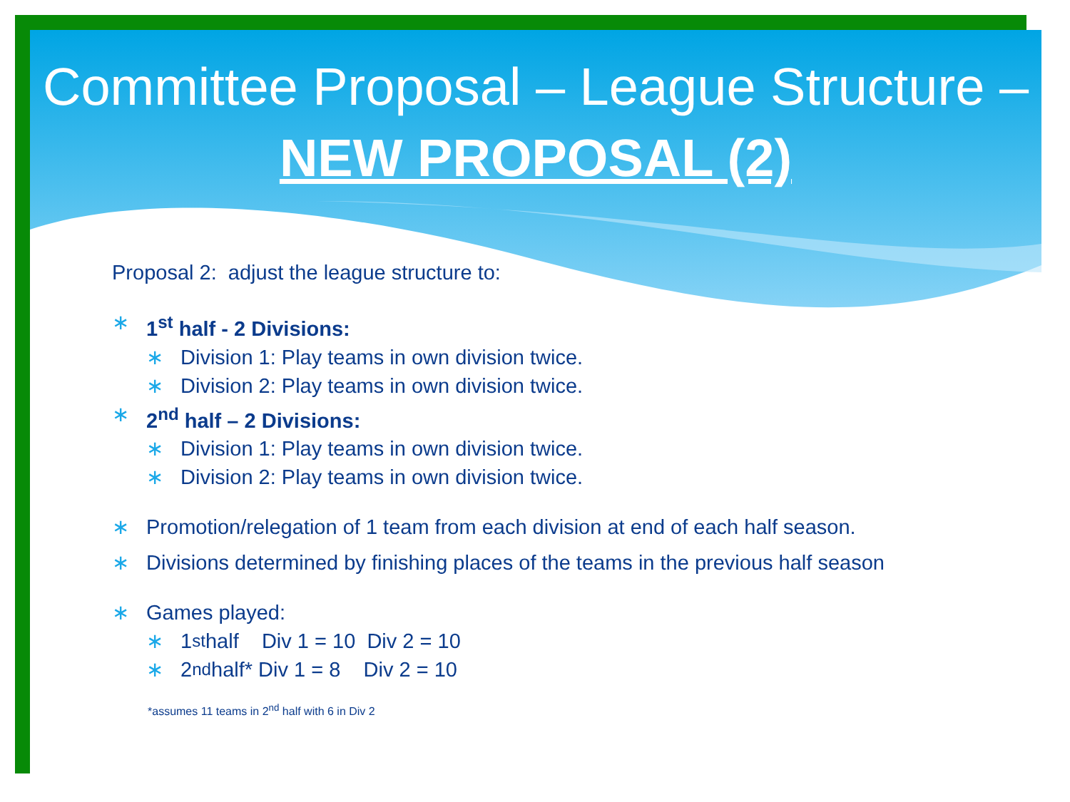Committee Proposal – League Structure – NEW PROPOSAL (2)
Proposal 2: adjust the league structure to:
∗ 1<sup>st</sup> half - 2 Divisions:
∗ Division 1: Play teams in own division twice.
∗ Division 2: Play teams in own division twice.
∗ 2<sup>nd</sup> half – 2 Divisions:
∗ Division 1: Play teams in own division twice.
∗ Division 2: Play teams in own division twice.
∗ Promotion/relegation of 1 team from each division at end of each half season.
∗ Divisions determined by finishing places of the teams in the previous half season
∗ Games played:
∗ 1<sup>st</sup> half Div 1 = 10 Div 2 = 10
∗ 2<sup>nd</sup> half* Div 1 = 8 Div 2 = 10
*assumes 11 teams in 2<sup>nd</sup> half with 6 in Div 2